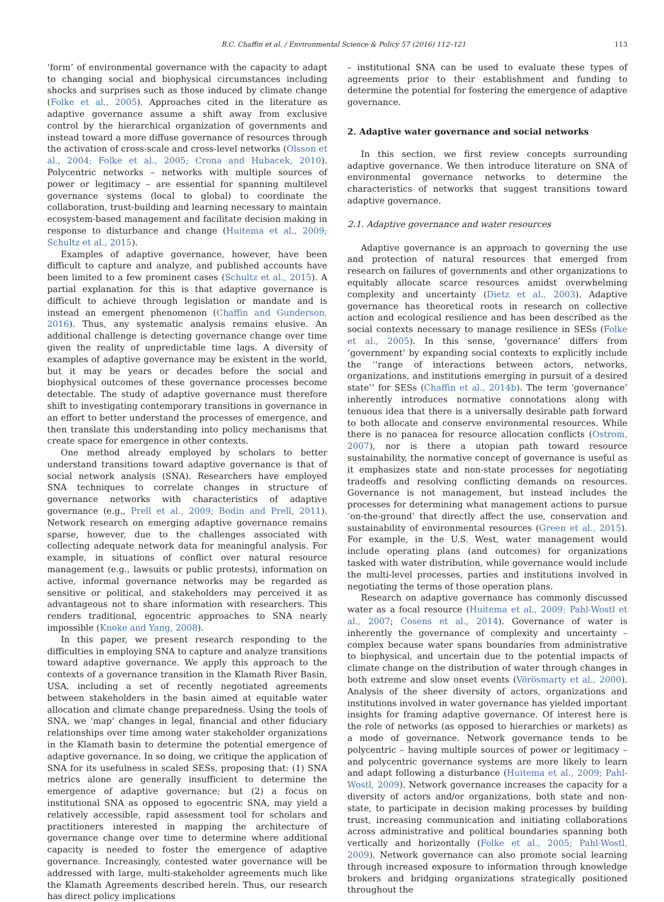B.C. Chaffin et al. / Environmental Science & Policy 57 (2016) 112–121 113
‘form’ of environmental governance with the capacity to adapt to changing social and biophysical circumstances including shocks and surprises such as those induced by climate change (Folke et al., 2005). Approaches cited in the literature as adaptive governance assume a shift away from exclusive control by the hierarchical organization of governments and instead toward a more diffuse governance of resources through the activation of cross-scale and cross-level networks (Olsson et al., 2004; Folke et al., 2005; Crona and Hubacek, 2010). Polycentric networks – networks with multiple sources of power or legitimacy – are essential for spanning multilevel governance systems (local to global) to coordinate the collaboration, trust-building and learning necessary to maintain ecosystem-based management and facilitate decision making in response to disturbance and change (Huitema et al., 2009; Schultz et al., 2015).
Examples of adaptive governance, however, have been difficult to capture and analyze, and published accounts have been limited to a few prominent cases (Schultz et al., 2015). A partial explanation for this is that adaptive governance is difficult to achieve through legislation or mandate and is instead an emergent phenomenon (Chaffin and Gunderson, 2016). Thus, any systematic analysis remains elusive. An additional challenge is detecting governance change over time given the reality of unpredictable time lags. A diversity of examples of adaptive governance may be existent in the world, but it may be years or decades before the social and biophysical outcomes of these governance processes become detectable. The study of adaptive governance must therefore shift to investigating contemporary transitions in governance in an effort to better understand the processes of emergence, and then translate this understanding into policy mechanisms that create space for emergence in other contexts.
One method already employed by scholars to better understand transitions toward adaptive governance is that of social network analysis (SNA). Researchers have employed SNA techniques to correlate changes in structure of governance networks with characteristics of adaptive governance (e.g., Prell et al., 2009; Bodin and Prell, 2011). Network research on emerging adaptive governance remains sparse, however, due to the challenges associated with collecting adequate network data for meaningful analysis. For example, in situations of conflict over natural resource management (e.g., lawsuits or public protests), information on active, informal governance networks may be regarded as sensitive or political, and stakeholders may perceived it as advantageous not to share information with researchers. This renders traditional, egocentric approaches to SNA nearly impossible (Knoke and Yang, 2008).
In this paper, we present research responding to the difficulties in employing SNA to capture and analyze transitions toward adaptive governance. We apply this approach to the contexts of a governance transition in the Klamath River Basin, USA, including a set of recently negotiated agreements between stakeholders in the basin aimed at equitable water allocation and climate change preparedness. Using the tools of SNA, we ‘map’ changes in legal, financial and other fiduciary relationships over time among water stakeholder organizations in the Klamath basin to determine the potential emergence of adaptive governance. In so doing, we critique the application of SNA for its usefulness in scaled SESs, proposing that: (1) SNA metrics alone are generally insufficient to determine the emergence of adaptive governance; but (2) a focus on institutional SNA as opposed to egocentric SNA, may yield a relatively accessible, rapid assessment tool for scholars and practitioners interested in mapping the architecture of governance change over time to determine where additional capacity is needed to foster the emergence of adaptive governance. Increasingly, contested water governance will be addressed with large, multi-stakeholder agreements much like the Klamath Agreements described herein. Thus, our research has direct policy implications
– institutional SNA can be used to evaluate these types of agreements prior to their establishment and funding to determine the potential for fostering the emergence of adaptive governance.
2. Adaptive water governance and social networks
In this section, we first review concepts surrounding adaptive governance. We then introduce literature on SNA of environmental governance networks to determine the characteristics of networks that suggest transitions toward adaptive governance.
2.1. Adaptive governance and water resources
Adaptive governance is an approach to governing the use and protection of natural resources that emerged from research on failures of governments and other organizations to equitably allocate scarce resources amidst overwhelming complexity and uncertainty (Dietz et al., 2003). Adaptive governance has theoretical roots in research on collective action and ecological resilience and has been described as the social contexts necessary to manage resilience in SESs (Folke et al., 2005). In this sense, ‘governance’ differs from ‘government’ by expanding social contexts to explicitly include the ‘‘range of interactions between actors, networks, organizations, and institutions emerging in pursuit of a desired state’’ for SESs (Chaffin et al., 2014b). The term ‘governance’ inherently introduces normative connotations along with tenuous idea that there is a universally desirable path forward to both allocate and conserve environmental resources. While there is no panacea for resource allocation conflicts (Ostrom, 2007), nor is there a utopian path toward resource sustainability, the normative concept of governance is useful as it emphasizes state and non-state processes for negotiating tradeoffs and resolving conflicting demands on resources. Governance is not management, but instead includes the processes for determining what management actions to pursue ‘on-the-ground’ that directly affect the use, conservation and sustainability of environmental resources (Green et al., 2015). For example, in the U.S. West, water management would include operating plans (and outcomes) for organizations tasked with water distribution, while governance would include the multi-level processes, parties and institutions involved in negotiating the terms of those operation plans.
Research on adaptive governance has commonly discussed water as a focal resource (Huitema et al., 2009; Pahl-Wostl et al., 2007; Cosens et al., 2014). Governance of water is inherently the governance of complexity and uncertainty – complex because water spans boundaries from administrative to biophysical, and uncertain due to the potential impacts of climate change on the distribution of water through changes in both extreme and slow onset events (Vörösmarty et al., 2000). Analysis of the sheer diversity of actors, organizations and institutions involved in water governance has yielded important insights for framing adaptive governance. Of interest here is the role of networks (as opposed to hierarchies or markets) as a mode of governance. Network governance tends to be polycentric – having multiple sources of power or legitimacy – and polycentric governance systems are more likely to learn and adapt following a disturbance (Huitema et al., 2009; Pahl-Wostl, 2009). Network governance increases the capacity for a diversity of actors and/or organizations, both state and non-state, to participate in decision making processes by building trust, increasing communication and initiating collaborations across administrative and political boundaries spanning both vertically and horizontally (Folke et al., 2005; Pahl-Wostl, 2009). Network governance can also promote social learning through increased exposure to information through knowledge brokers and bridging organizations strategically positioned throughout the